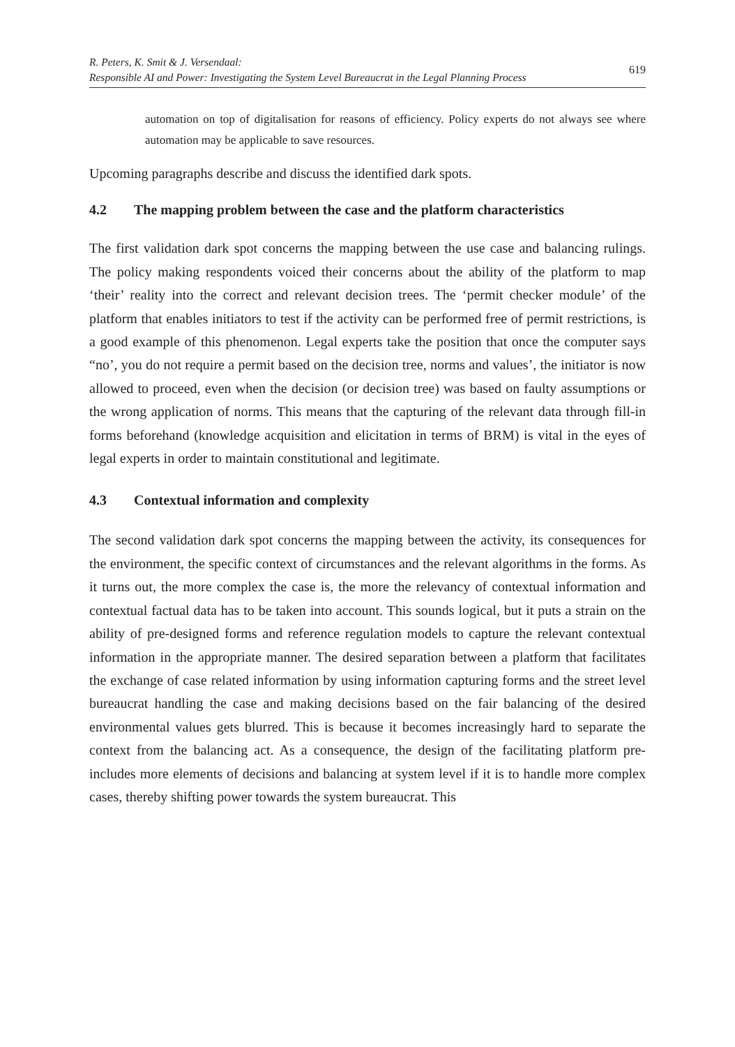R. Peters, K. Smit & J. Versendaal:
Responsible AI and Power: Investigating the System Level Bureaucrat in the Legal Planning Process
619
automation on top of digitalisation for reasons of efficiency. Policy experts do not always see where automation may be applicable to save resources.
Upcoming paragraphs describe and discuss the identified dark spots.
4.2 The mapping problem between the case and the platform characteristics
The first validation dark spot concerns the mapping between the use case and balancing rulings. The policy making respondents voiced their concerns about the ability of the platform to map ‘their’ reality into the correct and relevant decision trees. The ‘permit checker module’ of the platform that enables initiators to test if the activity can be performed free of permit restrictions, is a good example of this phenomenon. Legal experts take the position that once the computer says “no’, you do not require a permit based on the decision tree, norms and values’, the initiator is now allowed to proceed, even when the decision (or decision tree) was based on faulty assumptions or the wrong application of norms. This means that the capturing of the relevant data through fill-in forms beforehand (knowledge acquisition and elicitation in terms of BRM) is vital in the eyes of legal experts in order to maintain constitutional and legitimate.
4.3 Contextual information and complexity
The second validation dark spot concerns the mapping between the activity, its consequences for the environment, the specific context of circumstances and the relevant algorithms in the forms. As it turns out, the more complex the case is, the more the relevancy of contextual information and contextual factual data has to be taken into account. This sounds logical, but it puts a strain on the ability of pre-designed forms and reference regulation models to capture the relevant contextual information in the appropriate manner. The desired separation between a platform that facilitates the exchange of case related information by using information capturing forms and the street level bureaucrat handling the case and making decisions based on the fair balancing of the desired environmental values gets blurred. This is because it becomes increasingly hard to separate the context from the balancing act. As a consequence, the design of the facilitating platform pre-includes more elements of decisions and balancing at system level if it is to handle more complex cases, thereby shifting power towards the system bureaucrat. This